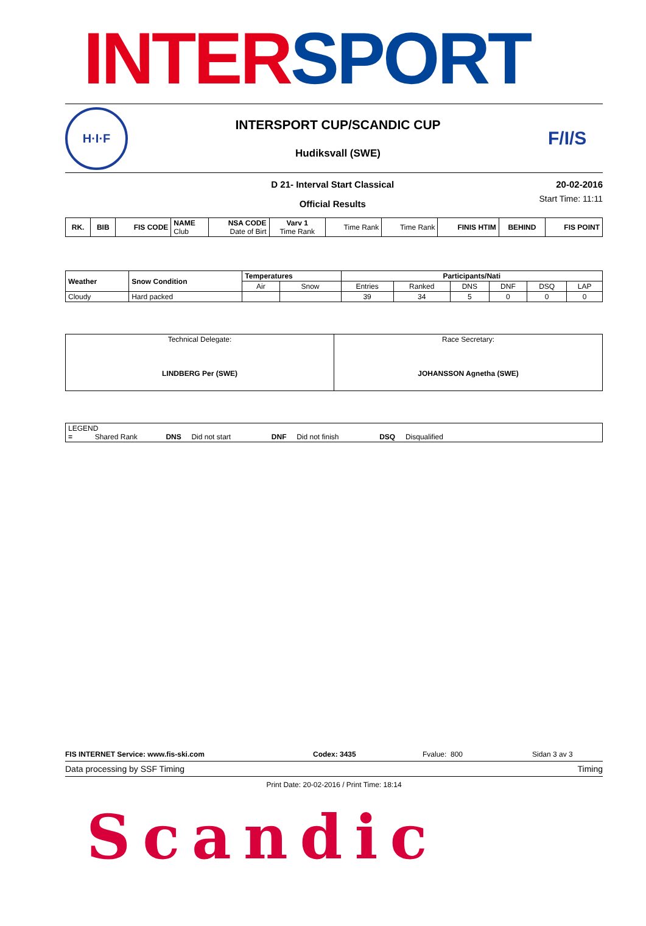INTER SPORT
H·I·F
INTERSPORT CUP/SCANDIC CUP
Hudiksvall (SWE)
F/I/S
D 21- Interval Start Classical
Official Results
20-02-2016
Start Time: 11:11
| RK. | BIB | FIS CODE | NAME Club | NSA CODE Date of Birt | Varv 1 Time Rank | Time Rank | Time Rank | FINIS HTIM | BEHIND | FIS POINT |
| --- | --- | --- | --- | --- | --- | --- | --- | --- | --- | --- |
| Weather | Snow Condition | Temperatures | | Participants/Nati | | | | | |
| --- | --- | --- | --- | --- | --- | --- | --- | --- | --- |
| | | Air | Snow | Entries | Ranked | DNS | DNF | DSQ | LAP |
| Cloudy | Hard packed | | | 39 | 34 | 5 | 0 | 0 | 0 |
| Technical Delegate: LINDBERG Per (SWE) | Race Secretary: JOHANSSON Agnetha (SWE) |
| LEGEND = Shared Rank DNS Did not start DNF Did not finish DSQ Disqualified |
FIS INTERNET Service: www.fis-ski.com
Codex: 3435
Fvalue: 800
Sidan 3 av 3
Data processing by SSF Timing Timing
Print Date: 20-02-2016 / Print Time: 18:14
Scandic